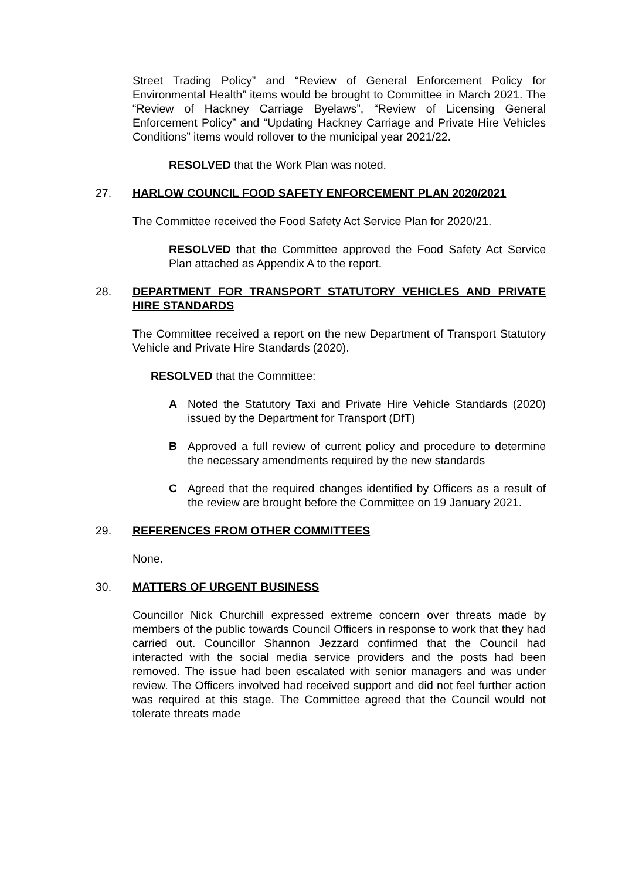Street Trading Policy” and “Review of General Enforcement Policy for Environmental Health” items would be brought to Committee in March 2021. The “Review of Hackney Carriage Byelaws”, “Review of Licensing General Enforcement Policy” and “Updating Hackney Carriage and Private Hire Vehicles Conditions” items would rollover to the municipal year 2021/22.
RESOLVED that the Work Plan was noted.
27. HARLOW COUNCIL FOOD SAFETY ENFORCEMENT PLAN 2020/2021
The Committee received the Food Safety Act Service Plan for 2020/21.
RESOLVED that the Committee approved the Food Safety Act Service Plan attached as Appendix A to the report.
28. DEPARTMENT FOR TRANSPORT STATUTORY VEHICLES AND PRIVATE HIRE STANDARDS
The Committee received a report on the new Department of Transport Statutory Vehicle and Private Hire Standards (2020).
RESOLVED that the Committee:
A Noted the Statutory Taxi and Private Hire Vehicle Standards (2020) issued by the Department for Transport (DfT)
B Approved a full review of current policy and procedure to determine the necessary amendments required by the new standards
C Agreed that the required changes identified by Officers as a result of the review are brought before the Committee on 19 January 2021.
29. REFERENCES FROM OTHER COMMITTEES
None.
30. MATTERS OF URGENT BUSINESS
Councillor Nick Churchill expressed extreme concern over threats made by members of the public towards Council Officers in response to work that they had carried out. Councillor Shannon Jezzard confirmed that the Council had interacted with the social media service providers and the posts had been removed. The issue had been escalated with senior managers and was under review. The Officers involved had received support and did not feel further action was required at this stage. The Committee agreed that the Council would not tolerate threats made